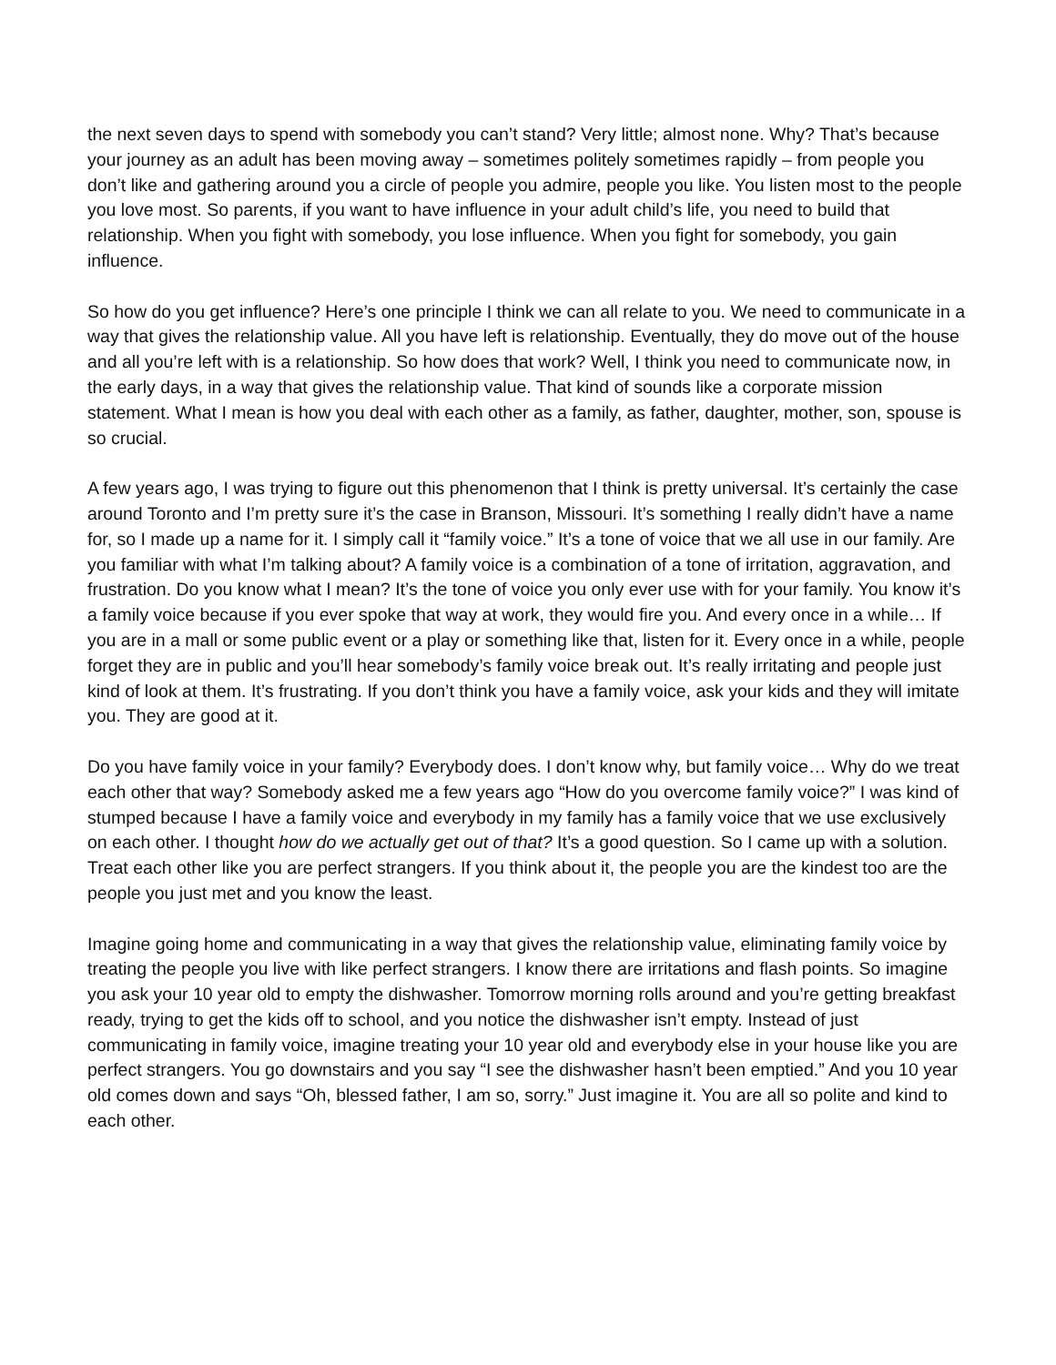the next seven days to spend with somebody you can’t stand? Very little; almost none. Why? That’s because your journey as an adult has been moving away – sometimes politely sometimes rapidly – from people you don’t like and gathering around you a circle of people you admire, people you like. You listen most to the people you love most. So parents, if you want to have influence in your adult child’s life, you need to build that relationship. When you fight with somebody, you lose influence. When you fight for somebody, you gain influence.
So how do you get influence? Here’s one principle I think we can all relate to you. We need to communicate in a way that gives the relationship value. All you have left is relationship. Eventually, they do move out of the house and all you’re left with is a relationship. So how does that work? Well, I think you need to communicate now, in the early days, in a way that gives the relationship value. That kind of sounds like a corporate mission statement. What I mean is how you deal with each other as a family, as father, daughter, mother, son, spouse is so crucial.
A few years ago, I was trying to figure out this phenomenon that I think is pretty universal. It’s certainly the case around Toronto and I’m pretty sure it’s the case in Branson, Missouri. It’s something I really didn’t have a name for, so I made up a name for it. I simply call it “family voice.” It’s a tone of voice that we all use in our family. Are you familiar with what I’m talking about? A family voice is a combination of a tone of irritation, aggravation, and frustration. Do you know what I mean? It’s the tone of voice you only ever use with for your family. You know it’s a family voice because if you ever spoke that way at work, they would fire you. And every once in a while… If you are in a mall or some public event or a play or something like that, listen for it. Every once in a while, people forget they are in public and you’ll hear somebody’s family voice break out. It’s really irritating and people just kind of look at them. It’s frustrating. If you don’t think you have a family voice, ask your kids and they will imitate you. They are good at it.
Do you have family voice in your family? Everybody does. I don’t know why, but family voice… Why do we treat each other that way? Somebody asked me a few years ago “How do you overcome family voice?” I was kind of stumped because I have a family voice and everybody in my family has a family voice that we use exclusively on each other. I thought how do we actually get out of that? It’s a good question. So I came up with a solution. Treat each other like you are perfect strangers. If you think about it, the people you are the kindest too are the people you just met and you know the least.
Imagine going home and communicating in a way that gives the relationship value, eliminating family voice by treating the people you live with like perfect strangers. I know there are irritations and flash points. So imagine you ask your 10 year old to empty the dishwasher. Tomorrow morning rolls around and you’re getting breakfast ready, trying to get the kids off to school, and you notice the dishwasher isn’t empty. Instead of just communicating in family voice, imagine treating your 10 year old and everybody else in your house like you are perfect strangers. You go downstairs and you say “I see the dishwasher hasn’t been emptied.” And you 10 year old comes down and says “Oh, blessed father, I am so, sorry.” Just imagine it. You are all so polite and kind to each other.